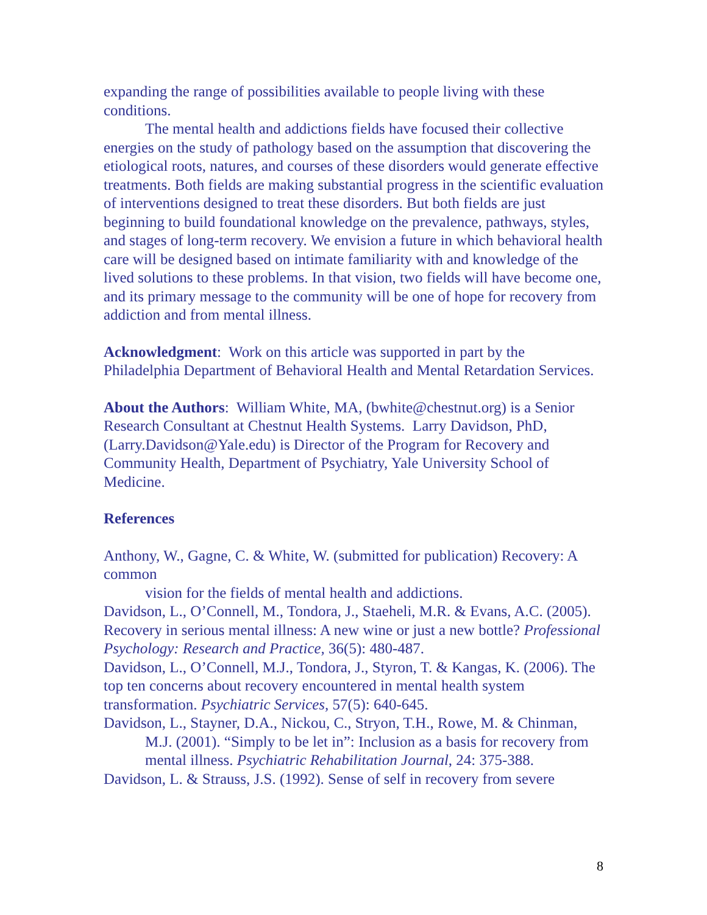expanding the range of possibilities available to people living with these conditions.
The mental health and addictions fields have focused their collective energies on the study of pathology based on the assumption that discovering the etiological roots, natures, and courses of these disorders would generate effective treatments. Both fields are making substantial progress in the scientific evaluation of interventions designed to treat these disorders. But both fields are just beginning to build foundational knowledge on the prevalence, pathways, styles, and stages of long-term recovery. We envision a future in which behavioral health care will be designed based on intimate familiarity with and knowledge of the lived solutions to these problems. In that vision, two fields will have become one, and its primary message to the community will be one of hope for recovery from addiction and from mental illness.
Acknowledgment: Work on this article was supported in part by the Philadelphia Department of Behavioral Health and Mental Retardation Services.
About the Authors: William White, MA, (bwhite@chestnut.org) is a Senior Research Consultant at Chestnut Health Systems. Larry Davidson, PhD, (Larry.Davidson@Yale.edu) is Director of the Program for Recovery and Community Health, Department of Psychiatry, Yale University School of Medicine.
References
Anthony, W., Gagne, C. & White, W. (submitted for publication) Recovery: A common
vision for the fields of mental health and addictions.
Davidson, L., O’Connell, M., Tondora, J., Staeheli, M.R. & Evans, A.C. (2005). Recovery in serious mental illness: A new wine or just a new bottle? Professional Psychology: Research and Practice, 36(5): 480-487.
Davidson, L., O’Connell, M.J., Tondora, J., Styron, T. & Kangas, K. (2006). The top ten concerns about recovery encountered in mental health system transformation. Psychiatric Services, 57(5): 640-645.
Davidson, L., Stayner, D.A., Nickou, C., Stryon, T.H., Rowe, M. & Chinman, M.J. (2001). “Simply to be let in”: Inclusion as a basis for recovery from mental illness. Psychiatric Rehabilitation Journal, 24: 375-388.
Davidson, L. & Strauss, J.S. (1992). Sense of self in recovery from severe
8